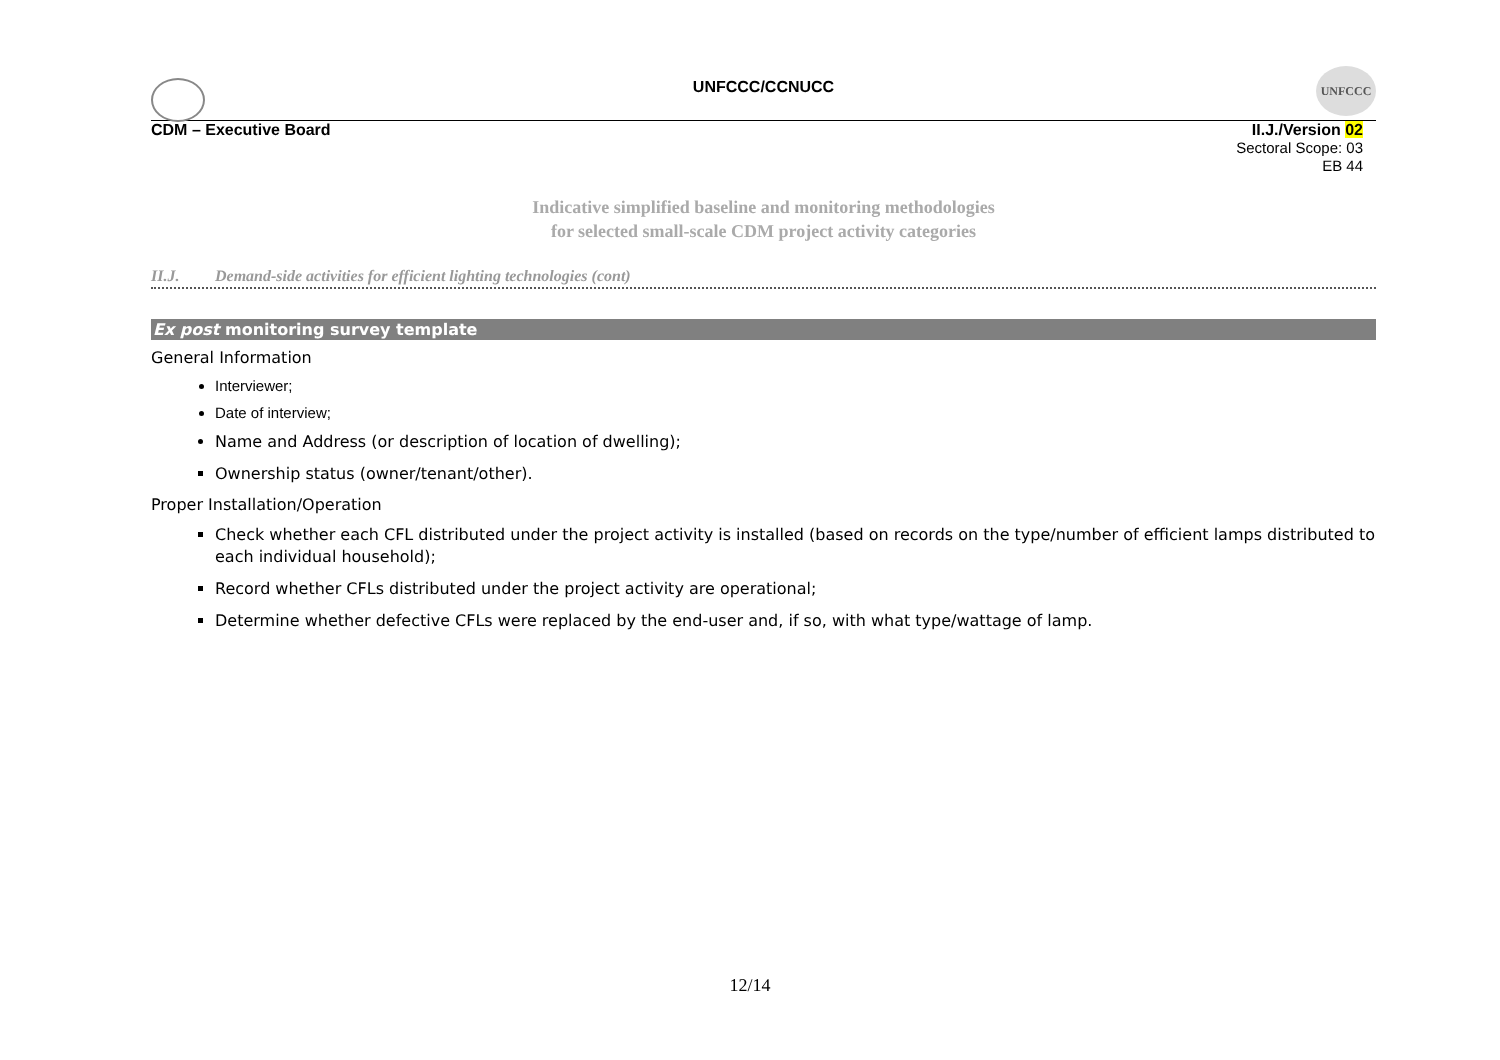UNFCCC/CCNUCC
UNFCCC
CDM – Executive Board
II.J./Version 02
Sectoral Scope: 03
EB 44
Indicative simplified baseline and monitoring methodologies
for selected small-scale CDM project activity categories
II.J. Demand-side activities for efficient lighting technologies (cont)
Ex post monitoring survey template
General Information
Interviewer;
Date of interview;
Name and Address (or description of location of dwelling);
Ownership status (owner/tenant/other).
Proper Installation/Operation
Check whether each CFL distributed under the project activity is installed (based on records on the type/number of efficient lamps distributed to each individual household);
Record whether CFLs distributed under the project activity are operational;
Determine whether defective CFLs were replaced by the end-user and, if so, with what type/wattage of lamp.
12/14